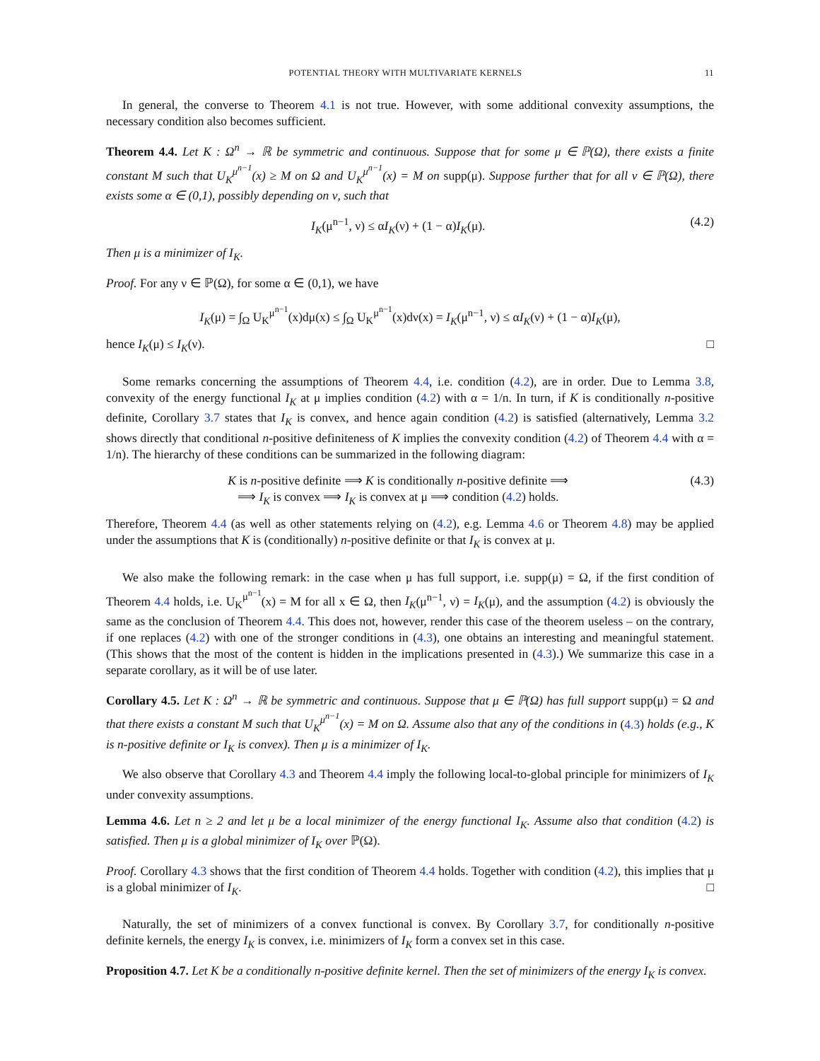POTENTIAL THEORY WITH MULTIVARIATE KERNELS 11
In general, the converse to Theorem 4.1 is not true. However, with some additional convexity assumptions, the necessary condition also becomes sufficient.
Theorem 4.4. Let K : Ω<sup>n</sup> → ℝ be symmetric and continuous. Suppose that for some μ ∈ ℙ(Ω), there exists a finite constant M such that U<sub>K</sub><sup>μ<sup>n−1</sup></sup>(x) ≥ M on Ω and U<sub>K</sub><sup>μ<sup>n−1</sup></sup>(x) = M on supp(μ). Suppose further that for all ν ∈ ℙ(Ω), there exists some α ∈ (0,1), possibly depending on ν, such that
I<sub>K</sub>(μ<sup>n−1</sup>, ν) ≤ αI<sub>K</sub>(ν) + (1 − α)I<sub>K</sub>(μ). (4.2)
Then μ is a minimizer of I<sub>K</sub>.
Proof. For any ν ∈ ℙ(Ω), for some α ∈ (0,1), we have
I<sub>K</sub>(μ) = ∫<sub>Ω</sub> U<sub>K</sub><sup>μ<sup>n−1</sup></sup>(x)dμ(x) ≤ ∫<sub>Ω</sub> U<sub>K</sub><sup>μ<sup>n−1</sup></sup>(x)dν(x) = I<sub>K</sub>(μ<sup>n−1</sup>, ν) ≤ αI<sub>K</sub>(ν) + (1 − α)I<sub>K</sub>(μ),
hence I<sub>K</sub>(μ) ≤ I<sub>K</sub>(ν). □
Some remarks concerning the assumptions of Theorem 4.4, i.e. condition (4.2), are in order. Due to Lemma 3.8, convexity of the energy functional I<sub>K</sub> at μ implies condition (4.2) with α = 1/n. In turn, if K is conditionally n-positive definite, Corollary 3.7 states that I<sub>K</sub> is convex, and hence again condition (4.2) is satisfied (alternatively, Lemma 3.2 shows directly that conditional n-positive definiteness of K implies the convexity condition (4.2) of Theorem 4.4 with α = 1/n). The hierarchy of these conditions can be summarized in the following diagram:
K is n-positive definite ⟹ K is conditionally n-positive definite ⟹
⟹ I<sub>K</sub> is convex ⟹ I<sub>K</sub> is convex at μ ⟹ condition (4.2) holds. (4.3)
Therefore, Theorem 4.4 (as well as other statements relying on (4.2), e.g. Lemma 4.6 or Theorem 4.8) may be applied under the assumptions that K is (conditionally) n-positive definite or that I<sub>K</sub> is convex at μ.
We also make the following remark: in the case when μ has full support, i.e. supp(μ) = Ω, if the first condition of Theorem 4.4 holds, i.e. U<sub>K</sub><sup>μ<sup>n−1</sup></sup>(x) = M for all x ∈ Ω, then I<sub>K</sub>(μ<sup>n−1</sup>, ν) = I<sub>K</sub>(μ), and the assumption (4.2) is obviously the same as the conclusion of Theorem 4.4. This does not, however, render this case of the theorem useless – on the contrary, if one replaces (4.2) with one of the stronger conditions in (4.3), one obtains an interesting and meaningful statement. (This shows that the most of the content is hidden in the implications presented in (4.3).) We summarize this case in a separate corollary, as it will be of use later.
Corollary 4.5. Let K : Ω<sup>n</sup> → ℝ be symmetric and continuous. Suppose that μ ∈ ℙ(Ω) has full support supp(μ) = Ω and that there exists a constant M such that U<sub>K</sub><sup>μ<sup>n−1</sup></sup>(x) = M on Ω. Assume also that any of the conditions in (4.3) holds (e.g., K is n-positive definite or I<sub>K</sub> is convex). Then μ is a minimizer of I<sub>K</sub>.
We also observe that Corollary 4.3 and Theorem 4.4 imply the following local-to-global principle for minimizers of I<sub>K</sub> under convexity assumptions.
Lemma 4.6. Let n ≥ 2 and let μ be a local minimizer of the energy functional I<sub>K</sub>. Assume also that condition (4.2) is satisfied. Then μ is a global minimizer of I<sub>K</sub> over ℙ(Ω).
Proof. Corollary 4.3 shows that the first condition of Theorem 4.4 holds. Together with condition (4.2), this implies that μ is a global minimizer of I<sub>K</sub>. □
Naturally, the set of minimizers of a convex functional is convex. By Corollary 3.7, for conditionally n-positive definite kernels, the energy I<sub>K</sub> is convex, i.e. minimizers of I<sub>K</sub> form a convex set in this case.
Proposition 4.7. Let K be a conditionally n-positive definite kernel. Then the set of minimizers of the energy I<sub>K</sub> is convex.